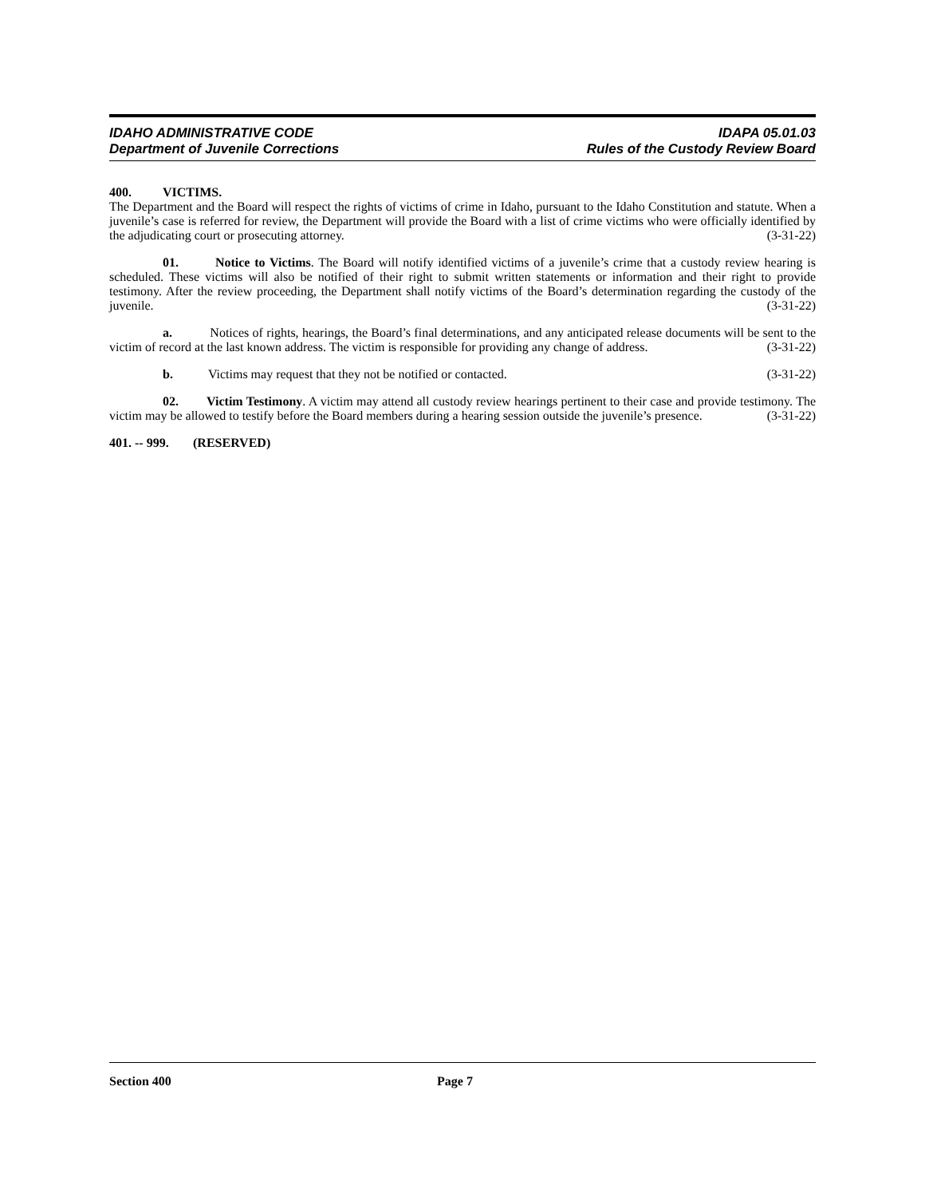IDAHO ADMINISTRATIVE CODE IDAPA 05.01.03
Department of Juvenile Corrections Rules of the Custody Review Board
400. VICTIMS.
The Department and the Board will respect the rights of victims of crime in Idaho, pursuant to the Idaho Constitution and statute. When a juvenile’s case is referred for review, the Department will provide the Board with a list of crime victims who were officially identified by the adjudicating court or prosecuting attorney. (3-31-22)
01. Notice to Victims. The Board will notify identified victims of a juvenile’s crime that a custody review hearing is scheduled. These victims will also be notified of their right to submit written statements or information and their right to provide testimony. After the review proceeding, the Department shall notify victims of the Board’s determination regarding the custody of the juvenile. (3-31-22)
a. Notices of rights, hearings, the Board’s final determinations, and any anticipated release documents will be sent to the victim of record at the last known address. The victim is responsible for providing any change of address. (3-31-22)
b. Victims may request that they not be notified or contacted. (3-31-22)
02. Victim Testimony. A victim may attend all custody review hearings pertinent to their case and provide testimony. The victim may be allowed to testify before the Board members during a hearing session outside the juvenile’s presence. (3-31-22)
401. -- 999. (RESERVED)
Section 400 Page 7